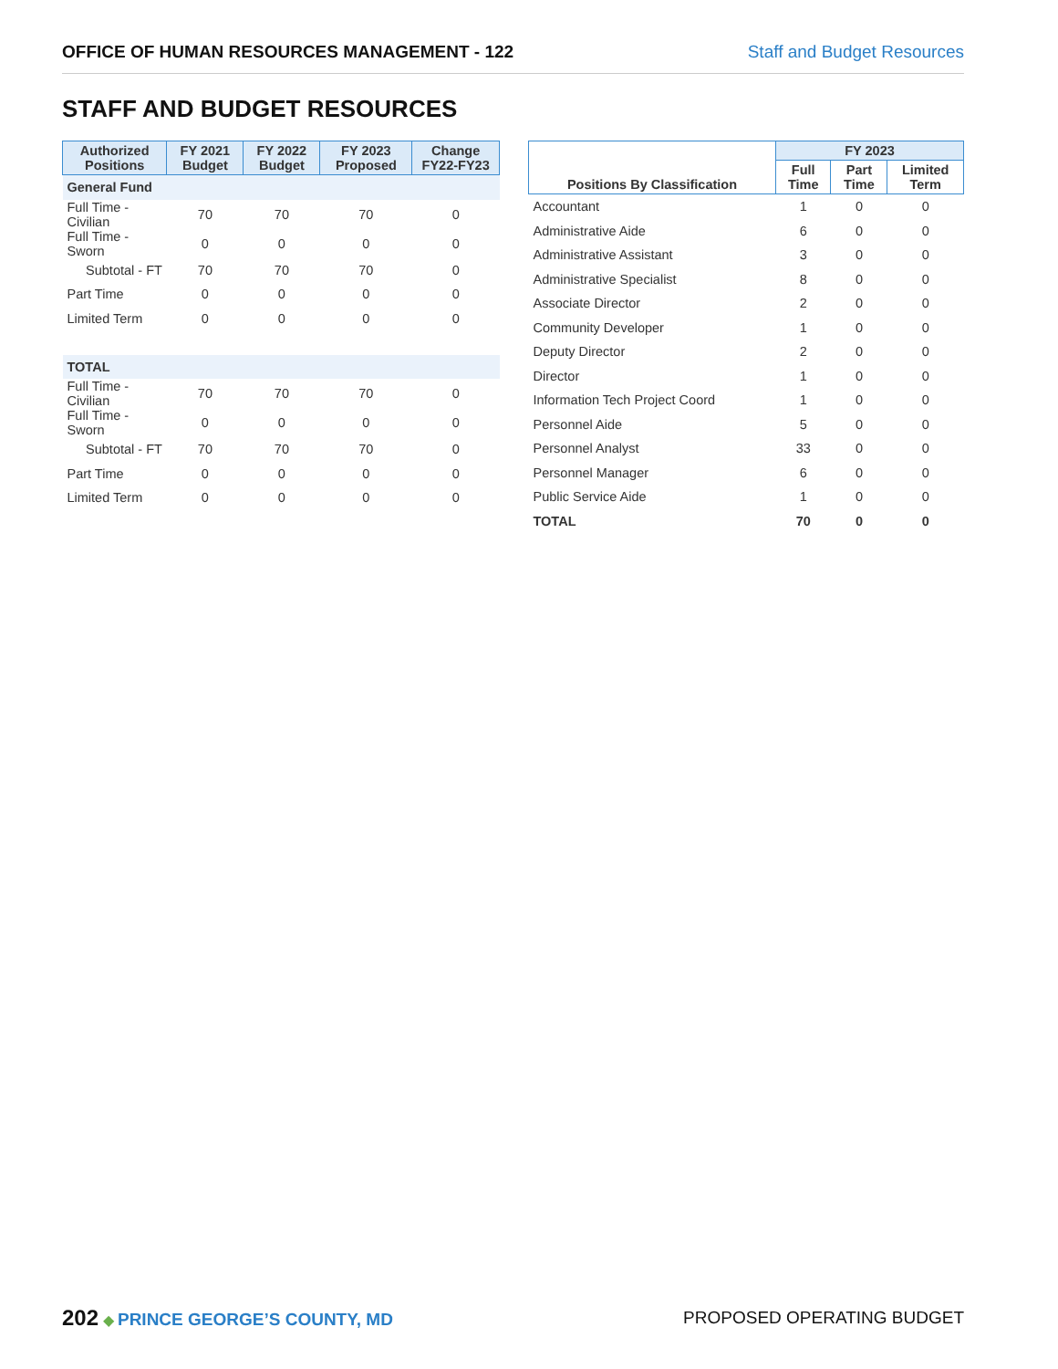OFFICE OF HUMAN RESOURCES MANAGEMENT - 122 Staff and Budget Resources
STAFF AND BUDGET RESOURCES
| Authorized Positions | FY 2021 Budget | FY 2022 Budget | FY 2023 Proposed | Change FY22-FY23 |
| --- | --- | --- | --- | --- |
| General Fund | | | | |
| Full Time - Civilian | 70 | 70 | 70 | 0 |
| Full Time - Sworn | 0 | 0 | 0 | 0 |
| Subtotal - FT | 70 | 70 | 70 | 0 |
| Part Time | 0 | 0 | 0 | 0 |
| Limited Term | 0 | 0 | 0 | 0 |
| TOTAL | | | | |
| Full Time - Civilian | 70 | 70 | 70 | 0 |
| Full Time - Sworn | 0 | 0 | 0 | 0 |
| Subtotal - FT | 70 | 70 | 70 | 0 |
| Part Time | 0 | 0 | 0 | 0 |
| Limited Term | 0 | 0 | 0 | 0 |
| Positions By Classification | FY 2023 | | |
| --- | --- | --- | --- |
| | Full Time | Part Time | Limited Term |
| Accountant | 1 | 0 | 0 |
| Administrative Aide | 6 | 0 | 0 |
| Administrative Assistant | 3 | 0 | 0 |
| Administrative Specialist | 8 | 0 | 0 |
| Associate Director | 2 | 0 | 0 |
| Community Developer | 1 | 0 | 0 |
| Deputy Director | 2 | 0 | 0 |
| Director | 1 | 0 | 0 |
| Information Tech Project Coord | 1 | 0 | 0 |
| Personnel Aide | 5 | 0 | 0 |
| Personnel Analyst | 33 | 0 | 0 |
| Personnel Manager | 6 | 0 | 0 |
| Public Service Aide | 1 | 0 | 0 |
| TOTAL | 70 | 0 | 0 |
202 ◆ PRINCE GEORGE’S COUNTY, MD
PROPOSED OPERATING BUDGET